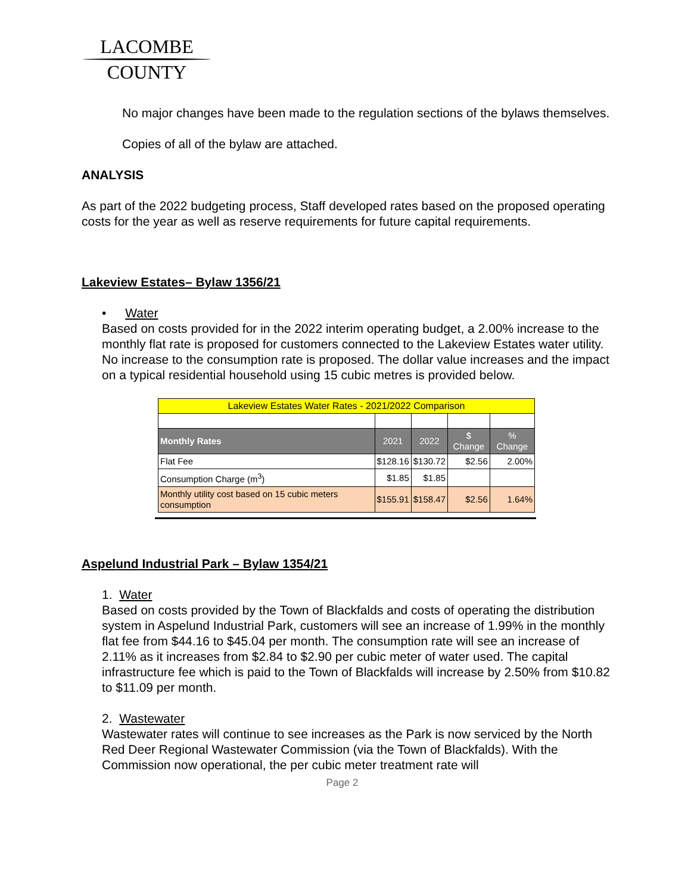LACOMBE
COUNTY
No major changes have been made to the regulation sections of the bylaws themselves.
Copies of all of the bylaw are attached.
ANALYSIS
As part of the 2022 budgeting process, Staff developed rates based on the proposed operating costs for the year as well as reserve requirements for future capital requirements.
Lakeview Estates– Bylaw 1356/21
• Water
Based on costs provided for in the 2022 interim operating budget, a 2.00% increase to the monthly flat rate is proposed for customers connected to the Lakeview Estates water utility. No increase to the consumption rate is proposed. The dollar value increases and the impact on a typical residential household using 15 cubic metres is provided below.
| Lakeview Estates Water Rates - 2021/2022 Comparison | | | | |
| Monthly Rates | 2021 | 2022 | $ Change | % Change |
| Flat Fee | $128.16 | $130.72 | $2.56 | 2.00% |
| Consumption Charge (m<sup>3</sup>) | $1.85 | $1.85 | | |
| Monthly utility cost based on 15 cubic meters consumption | $155.91 | $158.47 | $2.56 | 1.64% |
Aspelund Industrial Park – Bylaw 1354/21
1. Water
Based on costs provided by the Town of Blackfalds and costs of operating the distribution system in Aspelund Industrial Park, customers will see an increase of 1.99% in the monthly flat fee from $44.16 to $45.04 per month. The consumption rate will see an increase of 2.11% as it increases from $2.84 to $2.90 per cubic meter of water used. The capital infrastructure fee which is paid to the Town of Blackfalds will increase by 2.50% from $10.82 to $11.09 per month.
2. Wastewater
Wastewater rates will continue to see increases as the Park is now serviced by the North Red Deer Regional Wastewater Commission (via the Town of Blackfalds). With the Commission now operational, the per cubic meter treatment rate will
Page 2